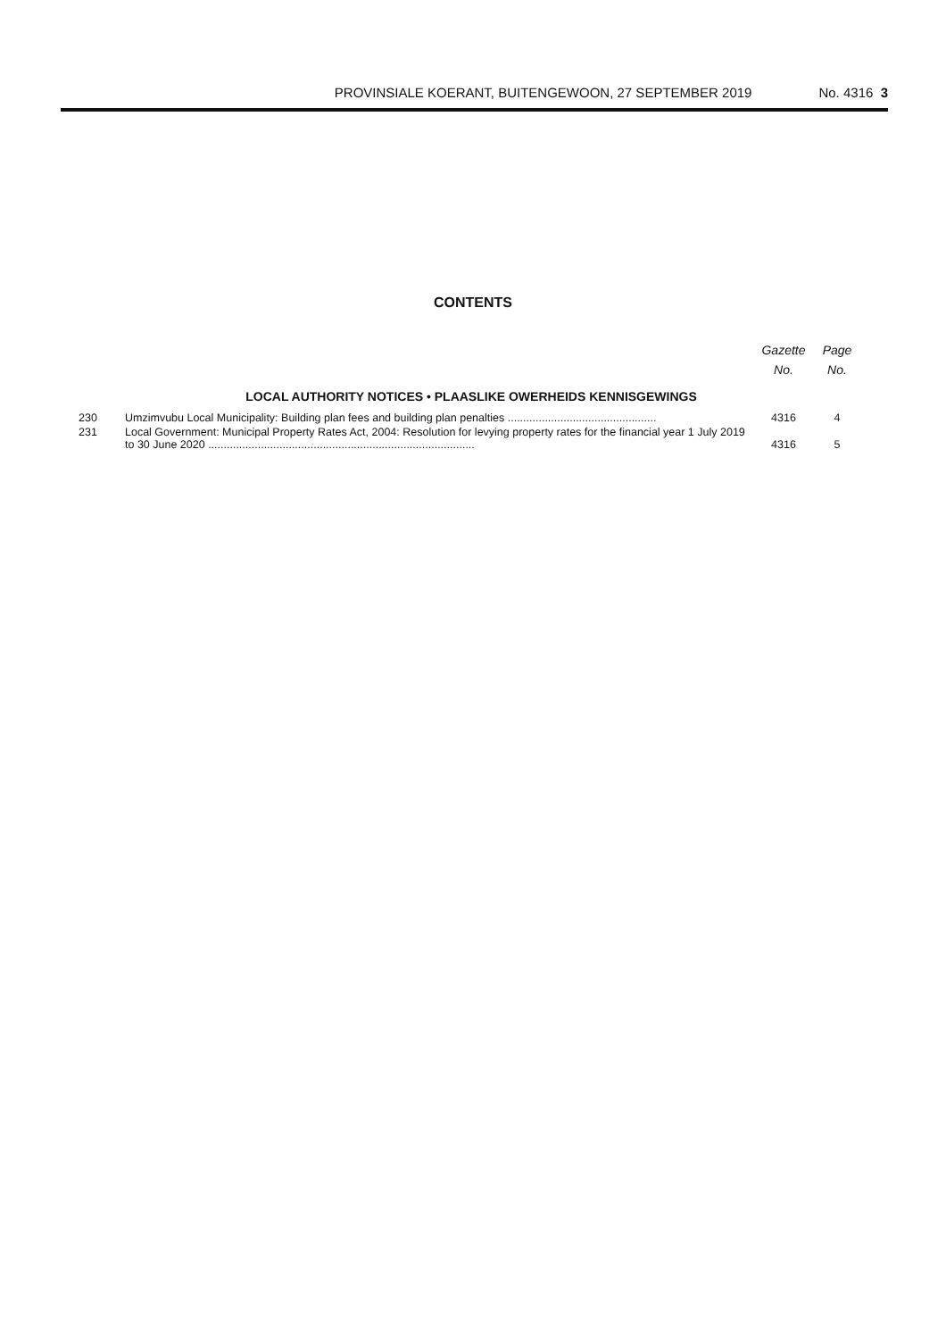PROVINSIALE KOERANT, BUITENGEWOON, 27 SEPTEMBER 2019 No. 4316 3
CONTENTS
| | | Gazette No. | Page No. |
| --- | --- | --- | --- |
| LOCAL AUTHORITY NOTICES • PLAASLIKE OWERHEIDS KENNISGEWINGS | | | |
| 230 | Umzimvubu Local Municipality: Building plan fees and building plan penalties ................................................ | 4316 | 4 |
| 231 | Local Government: Municipal Property Rates Act, 2004: Resolution for levying property rates for the financial year 1 July 2019 to 30 June 2020 ...................................................................................... | 4316 | 5 |